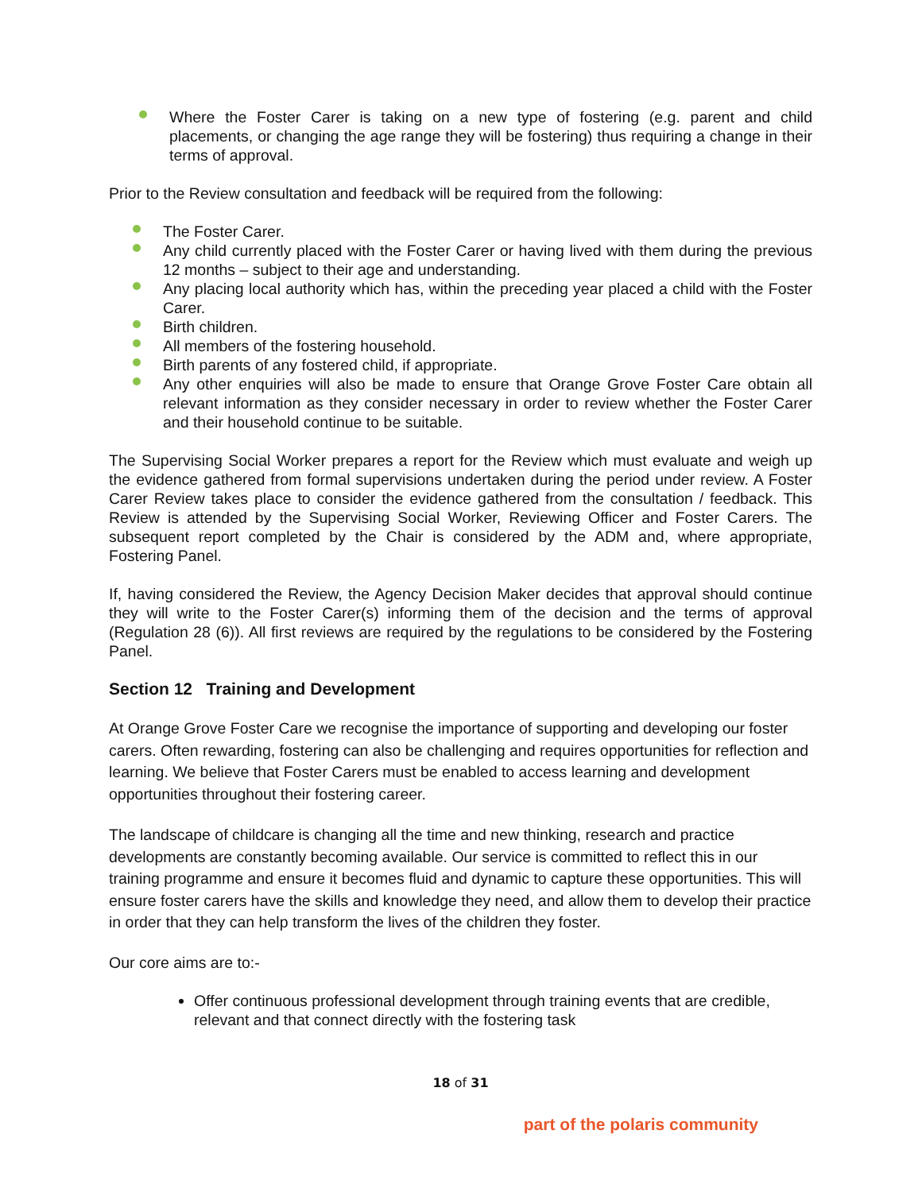Where the Foster Carer is taking on a new type of fostering (e.g. parent and child placements, or changing the age range they will be fostering) thus requiring a change in their terms of approval.
Prior to the Review consultation and feedback will be required from the following:
The Foster Carer.
Any child currently placed with the Foster Carer or having lived with them during the previous 12 months – subject to their age and understanding.
Any placing local authority which has, within the preceding year placed a child with the Foster Carer.
Birth children.
All members of the fostering household.
Birth parents of any fostered child, if appropriate.
Any other enquiries will also be made to ensure that Orange Grove Foster Care obtain all relevant information as they consider necessary in order to review whether the Foster Carer and their household continue to be suitable.
The Supervising Social Worker prepares a report for the Review which must evaluate and weigh up the evidence gathered from formal supervisions undertaken during the period under review. A Foster Carer Review takes place to consider the evidence gathered from the consultation / feedback. This Review is attended by the Supervising Social Worker, Reviewing Officer and Foster Carers. The subsequent report completed by the Chair is considered by the ADM and, where appropriate, Fostering Panel.
If, having considered the Review, the Agency Decision Maker decides that approval should continue they will write to the Foster Carer(s) informing them of the decision and the terms of approval (Regulation 28 (6)). All first reviews are required by the regulations to be considered by the Fostering Panel.
Section 12 Training and Development
At Orange Grove Foster Care we recognise the importance of supporting and developing our foster carers. Often rewarding, fostering can also be challenging and requires opportunities for reflection and learning. We believe that Foster Carers must be enabled to access learning and development opportunities throughout their fostering career.
The landscape of childcare is changing all the time and new thinking, research and practice developments are constantly becoming available. Our service is committed to reflect this in our training programme and ensure it becomes fluid and dynamic to capture these opportunities. This will ensure foster carers have the skills and knowledge they need, and allow them to develop their practice in order that they can help transform the lives of the children they foster.
Our core aims are to:-
Offer continuous professional development through training events that are credible, relevant and that connect directly with the fostering task
18 of 31
part of the polaris community